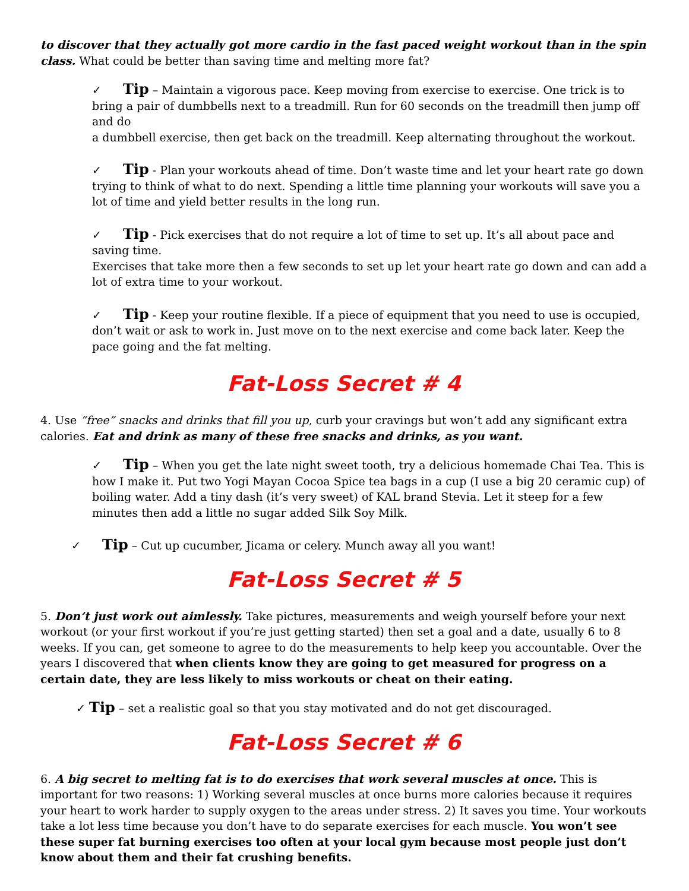to discover that they actually got more cardio in the fast paced weight workout than in the spin class. What could be better than saving time and melting more fat?
✓ Tip – Maintain a vigorous pace. Keep moving from exercise to exercise. One trick is to bring a pair of dumbbells next to a treadmill. Run for 60 seconds on the treadmill then jump off and do
a dumbbell exercise, then get back on the treadmill. Keep alternating throughout the workout.
✓ Tip - Plan your workouts ahead of time. Don’t waste time and let your heart rate go down trying to think of what to do next. Spending a little time planning your workouts will save you a lot of time and yield better results in the long run.
✓ Tip - Pick exercises that do not require a lot of time to set up. It’s all about pace and saving time.
Exercises that take more then a few seconds to set up let your heart rate go down and can add a lot of extra time to your workout.
✓ Tip - Keep your routine flexible. If a piece of equipment that you need to use is occupied, don’t wait or ask to work in. Just move on to the next exercise and come back later. Keep the pace going and the fat melting.
Fat-Loss Secret # 4
4. Use “free” snacks and drinks that fill you up, curb your cravings but won’t add any significant extra calories. Eat and drink as many of these free snacks and drinks, as you want.
✓ Tip – When you get the late night sweet tooth, try a delicious homemade Chai Tea. This is how I make it. Put two Yogi Mayan Cocoa Spice tea bags in a cup (I use a big 20 ceramic cup) of boiling water. Add a tiny dash (it’s very sweet) of KAL brand Stevia. Let it steep for a few minutes then add a little no sugar added Silk Soy Milk.
✓ Tip – Cut up cucumber, Jicama or celery. Munch away all you want!
Fat-Loss Secret # 5
5. Don’t just work out aimlessly. Take pictures, measurements and weigh yourself before your next workout (or your first workout if you’re just getting started) then set a goal and a date, usually 6 to 8 weeks. If you can, get someone to agree to do the measurements to help keep you accountable. Over the years I discovered that when clients know they are going to get measured for progress on a certain date, they are less likely to miss workouts or cheat on their eating.
✓ Tip – set a realistic goal so that you stay motivated and do not get discouraged.
Fat-Loss Secret # 6
6. A big secret to melting fat is to do exercises that work several muscles at once. This is important for two reasons: 1) Working several muscles at once burns more calories because it requires your heart to work harder to supply oxygen to the areas under stress. 2) It saves you time. Your workouts take a lot less time because you don’t have to do separate exercises for each muscle. You won’t see these super fat burning exercises too often at your local gym because most people just don’t know about them and their fat crushing benefits.